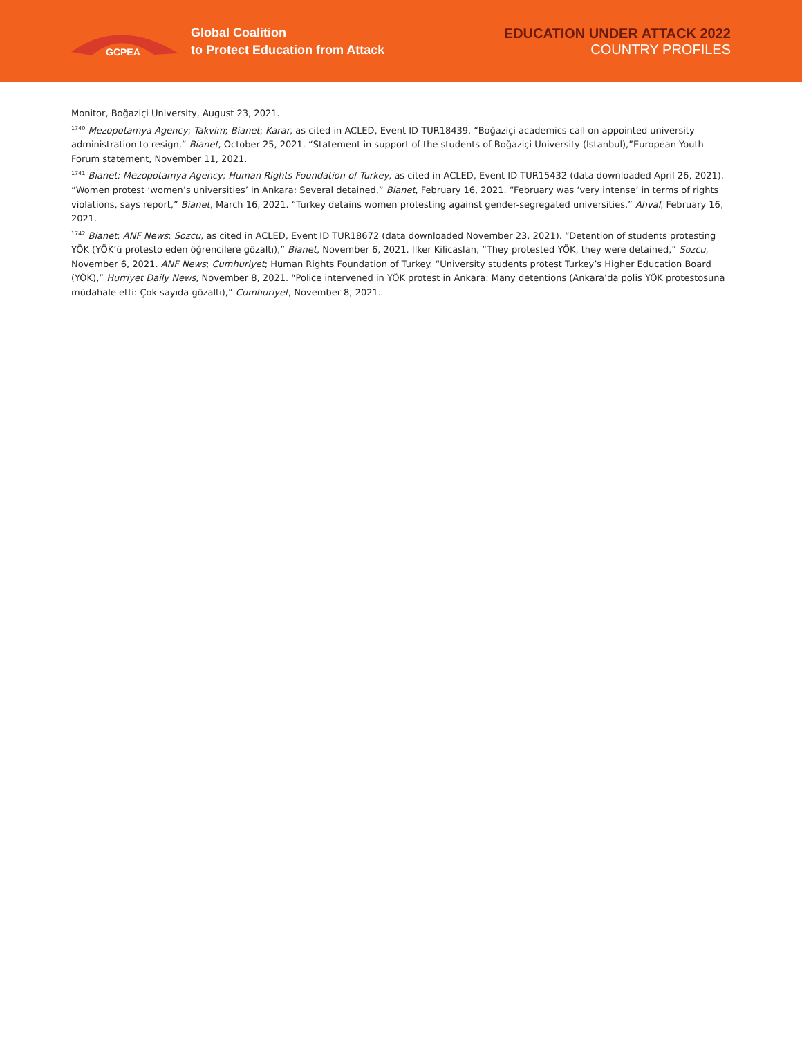GCPEA
Global Coalition
to Protect Education from Attack
EDUCATION UNDER ATTACK 2022
COUNTRY PROFILES
Monitor, Boğaziçi University, August 23, 2021.
<sup>1740</sup> Mezopotamya Agency; Takvim; Bianet; Karar, as cited in ACLED, Event ID TUR18439. “Boğaziçi academics call on appointed university administration to resign,” Bianet, October 25, 2021. “Statement in support of the students of Boğaziçi University (Istanbul),”European Youth Forum statement, November 11, 2021.
<sup>1741</sup> Bianet; Mezopotamya Agency; Human Rights Foundation of Turkey, as cited in ACLED, Event ID TUR15432 (data downloaded April 26, 2021). “Women protest ‘women’s universities’ in Ankara: Several detained,” Bianet, February 16, 2021. “February was ‘very intense’ in terms of rights violations, says report,” Bianet, March 16, 2021. “Turkey detains women protesting against gender-segregated universities,” Ahval, February 16, 2021.
<sup>1742</sup> Bianet; ANF News; Sozcu, as cited in ACLED, Event ID TUR18672 (data downloaded November 23, 2021). “Detention of students protesting YÖK (YÖK’ü protesto eden öğrencilere gözaltı),” Bianet, November 6, 2021. Ilker Kilicaslan, “They protested YÖK, they were detained,” Sozcu, November 6, 2021. ANF News; Cumhuriyet; Human Rights Foundation of Turkey. “University students protest Turkey’s Higher Education Board (YÖK),” Hurriyet Daily News, November 8, 2021. “Police intervened in YÖK protest in Ankara: Many detentions (Ankara’da polis YÖK protestosuna müdahale etti: Çok sayıda gözaltı),” Cumhuriyet, November 8, 2021.